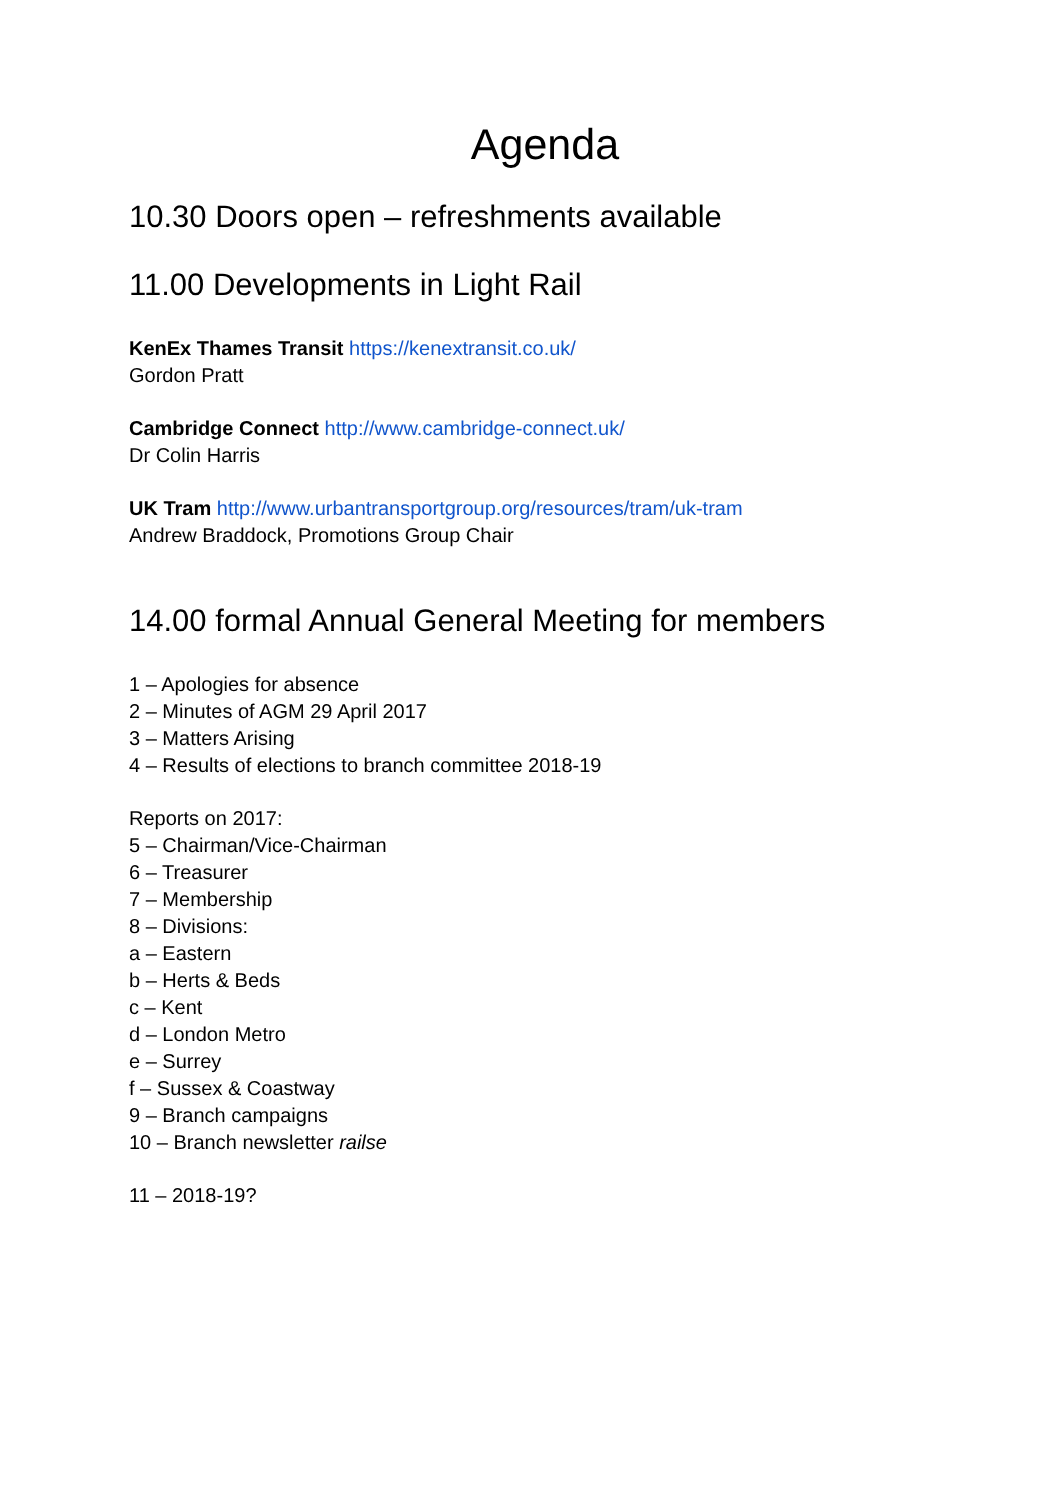Agenda
10.30 Doors open – refreshments available
11.00 Developments in Light Rail
KenEx Thames Transit https://kenextransit.co.uk/
Gordon Pratt
Cambridge Connect http://www.cambridge-connect.uk/
Dr Colin Harris
UK Tram http://www.urbantransportgroup.org/resources/tram/uk-tram
Andrew Braddock, Promotions Group Chair
14.00 formal Annual General Meeting for members
1 – Apologies for absence
2 – Minutes of AGM 29 April 2017
3 – Matters Arising
4 – Results of elections to branch committee 2018-19
Reports on 2017:
5 – Chairman/Vice-Chairman
6 – Treasurer
7 – Membership
8 – Divisions:
a – Eastern
b – Herts & Beds
c – Kent
d – London Metro
e – Surrey
f – Sussex & Coastway
9 – Branch campaigns
10 – Branch newsletter railse
11 – 2018-19?